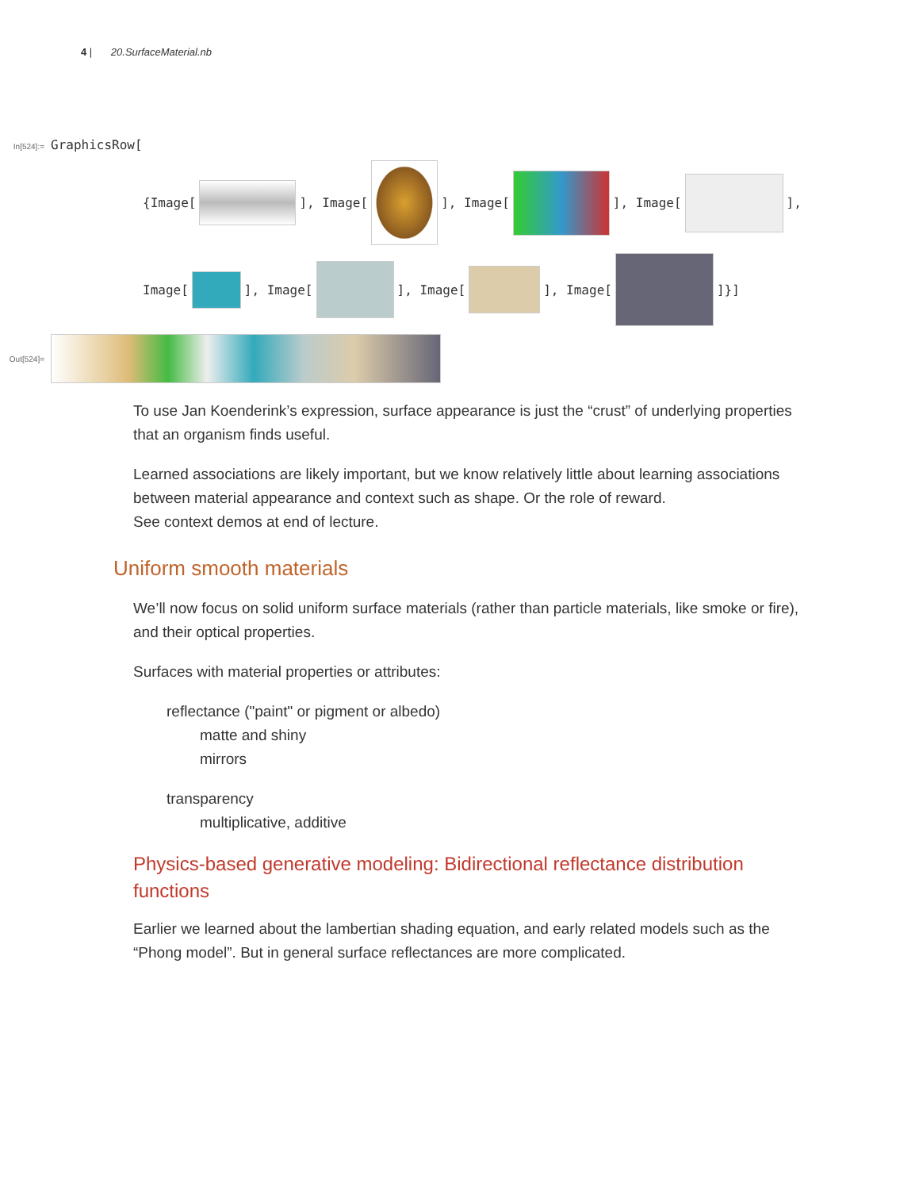4 | 20.SurfaceMaterial.nb
In[524]:= GraphicsRow[
{Image[ ], Image[ ], Image[ ], Image[ ],
Image[ ], Image[ ], Image[ ], Image[ ]}]
Out[524]=
To use Jan Koenderink’s expression, surface appearance is just the “crust” of underlying properties that an organism finds useful.
Learned associations are likely important, but we know relatively little about learning associations between material appearance and context such as shape. Or the role of reward.
See context demos at end of lecture.
Uniform smooth materials
We’ll now focus on solid uniform surface materials (rather than particle materials, like smoke or fire), and their optical properties.
Surfaces with material properties or attributes:
reflectance ("paint" or pigment or albedo)
matte and shiny
mirrors
transparency
multiplicative, additive
Physics-based generative modeling: Bidirectional reflectance distribution functions
Earlier we learned about the lambertian shading equation, and early related models such as the “Phong model”. But in general surface reflectances are more complicated.